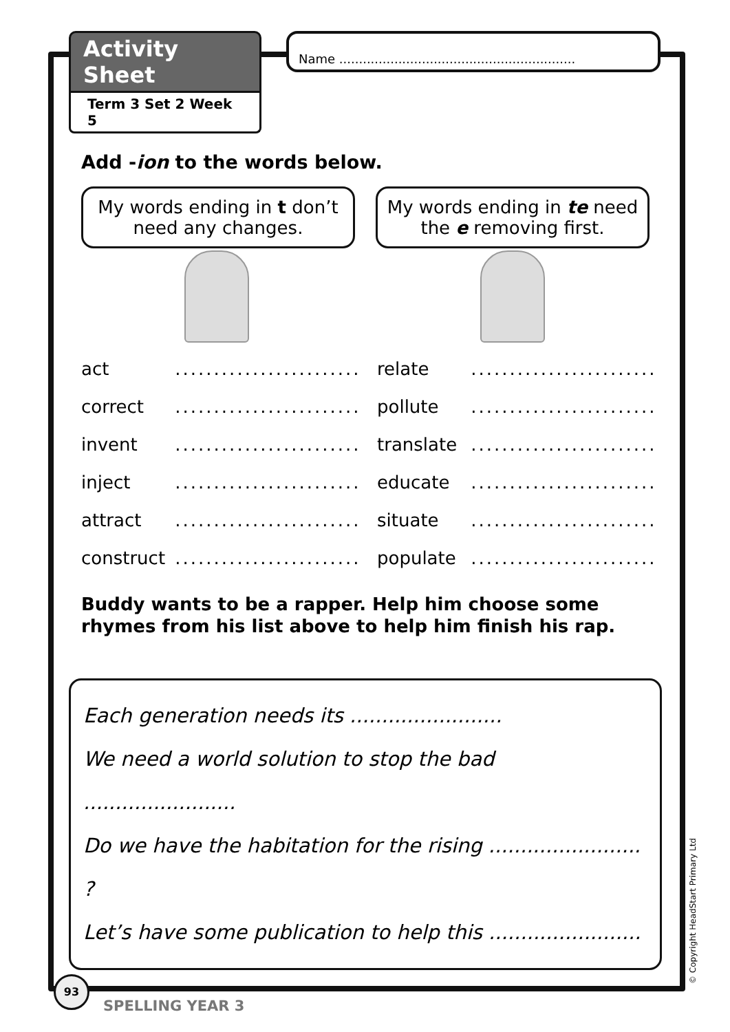Activity Sheet
Term 3 Set 2 Week 5
Name ............................................................
Add -ion to the words below.
My words ending in t don’t need any changes.
My words ending in te need the e removing first.
act ........................
relate ........................
correct ........................
pollute ........................
invent ........................
translate ........................
inject ........................
educate ........................
attract ........................
situate ........................
construct ........................
populate ........................
Buddy wants to be a rapper. Help him choose some rhymes from his list above to help him finish his rap.
Each generation needs its ........................
We need a world solution to stop the bad ........................
Do we have the habitation for the rising ........................ ?
Let’s have some publication to help this ........................
93
SPELLING YEAR 3
© Copyright HeadStart Primary Ltd